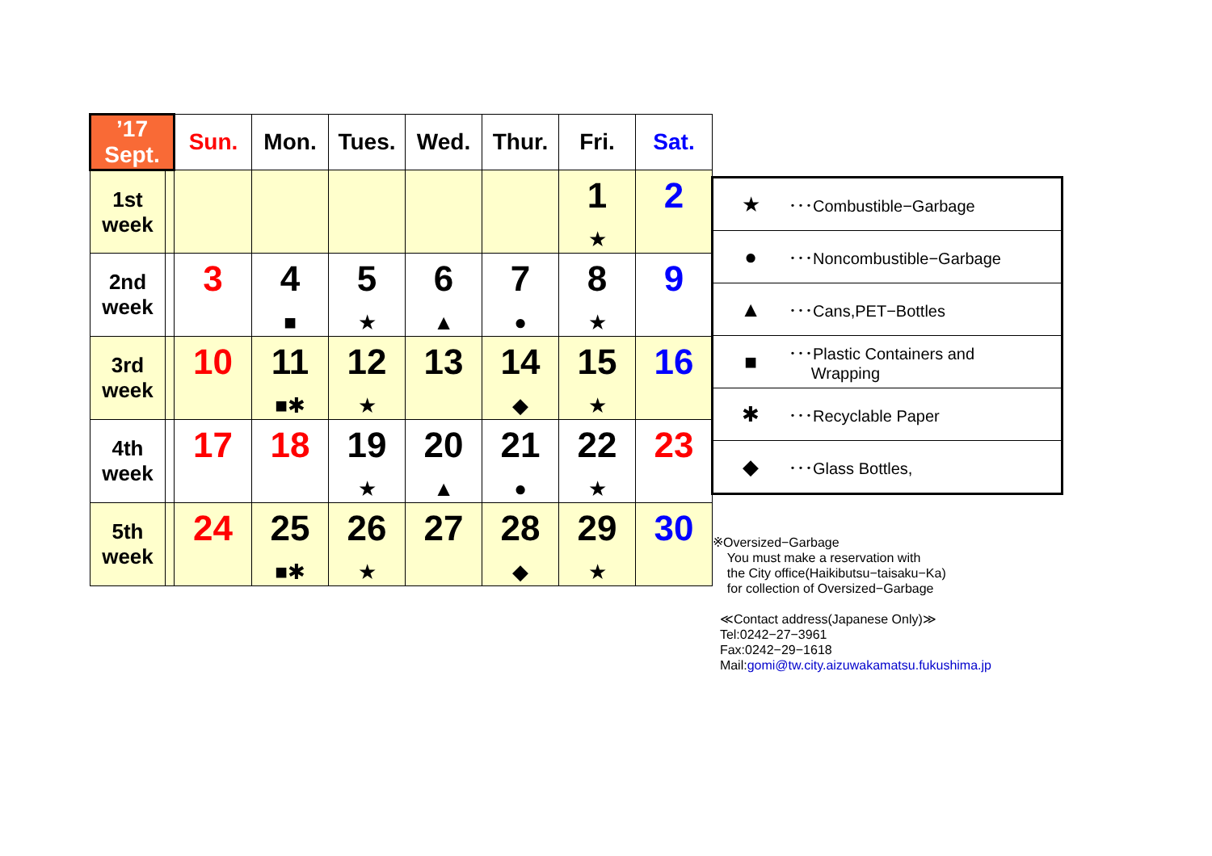| ’17 Sept. | | Sun. | Mon. | Tues. | Wed. | Thur. | Fri. | Sat. |
| --- | --- | --- | --- | --- | --- | --- | --- | --- |
| 1st week | | | | | | | 1 ★ | 2 |
| 2nd week | | 3 | 4 ■ | 5 ★ | 6 ▲ | 7 ● | 8 ★ | 9 |
| 3rd week | | 10 | 11 ■✱ | 12 ★ | 13 | 14 ◆ | 15 ★ | 16 |
| 4th week | | 17 | 18 | 19 ★ | 20 ▲ | 21 ● | 22 ★ | 23 |
| 5th week | | 24 | 25 ■✱ | 26 ★ | 27 | 28 ◆ | 29 ★ | 30 |
| ★ | ･･･Combustible−Garbage |
| ● | ･･･Noncombustible−Garbage |
| ▲ | ･･･Cans,PET−Bottles |
| ■ | ･･･Plastic Containers and Wrapping |
| ✱ | ･･･Recyclable Paper |
| ◆ | ･･･Glass Bottles, |
※Oversized−Garbage
You must make a reservation with
the City office(Haikibutsu−taisaku−Ka)
for collection of Oversized−Garbage
≪Contact address(Japanese Only)≫
Tel:0242−27−3961
Fax:0242−29−1618
Mail:gomi@tw.city.aizuwakamatsu.fukushima.jp